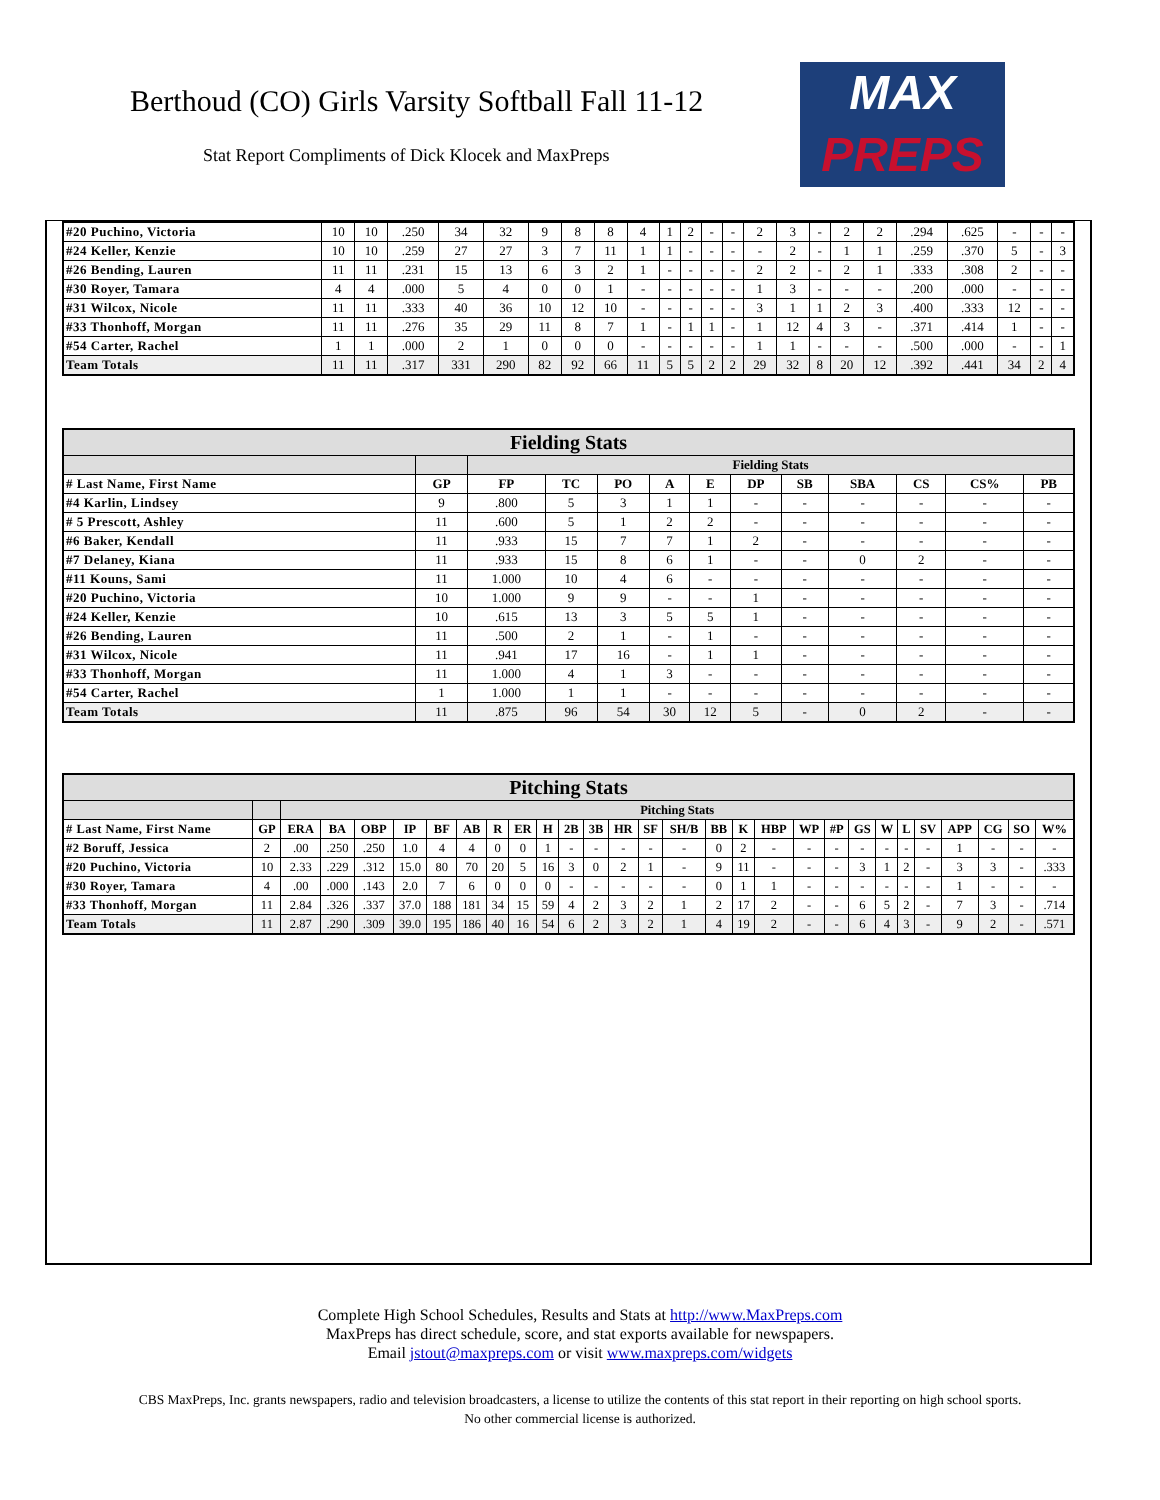Berthoud (CO) Girls Varsity Softball Fall 11-12
Stat Report Compliments of Dick Klocek and MaxPreps
MAX
PREPS
| #20 Puchino, Victoria | 10 | 10 | .250 | 34 | 32 | 9 | 8 | 8 | 4 | 1 | 2 | - | - | 2 | 3 | - | 2 | 2 | .294 | .625 | - | - | - |
| #24 Keller, Kenzie | 10 | 10 | .259 | 27 | 27 | 3 | 7 | 11 | 1 | 1 | - | - | - | - | 2 | - | 1 | 1 | .259 | .370 | 5 | - | 3 |
| #26 Bending, Lauren | 11 | 11 | .231 | 15 | 13 | 6 | 3 | 2 | 1 | - | - | - | - | 2 | 2 | - | 2 | 1 | .333 | .308 | 2 | - | - |
| #30 Royer, Tamara | 4 | 4 | .000 | 5 | 4 | 0 | 0 | 1 | - | - | - | - | - | 1 | 3 | - | - | - | .200 | .000 | - | - | - |
| #31 Wilcox, Nicole | 11 | 11 | .333 | 40 | 36 | 10 | 12 | 10 | - | - | - | - | - | 3 | 1 | 1 | 2 | 3 | .400 | .333 | 12 | - | - |
| #33 Thonhoff, Morgan | 11 | 11 | .276 | 35 | 29 | 11 | 8 | 7 | 1 | - | 1 | 1 | - | 1 | 12 | 4 | 3 | - | .371 | .414 | 1 | - | - |
| #54 Carter, Rachel | 1 | 1 | .000 | 2 | 1 | 0 | 0 | 0 | - | - | - | - | - | 1 | 1 | - | - | - | .500 | .000 | - | - | 1 |
| Team Totals | 11 | 11 | .317 | 331 | 290 | 82 | 92 | 66 | 11 | 5 | 5 | 2 | 2 | 29 | 32 | 8 | 20 | 12 | .392 | .441 | 34 | 2 | 4 |
| Fielding Stats | | | | | | | | | | | | |
| | | Fielding Stats | | | | | | | | | | |
| # Last Name, First Name | GP | FP | TC | PO | A | E | DP | SB | SBA | CS | CS% | PB |
| #4 Karlin, Lindsey | 9 | .800 | 5 | 3 | 1 | 1 | - | - | - | - | - | - |
| # 5 Prescott, Ashley | 11 | .600 | 5 | 1 | 2 | 2 | - | - | - | - | - | - |
| #6 Baker, Kendall | 11 | .933 | 15 | 7 | 7 | 1 | 2 | - | - | - | - | - |
| #7 Delaney, Kiana | 11 | .933 | 15 | 8 | 6 | 1 | - | - | 0 | 2 | - | - |
| #11 Kouns, Sami | 11 | 1.000 | 10 | 4 | 6 | - | - | - | - | - | - | - |
| #20 Puchino, Victoria | 10 | 1.000 | 9 | 9 | - | - | 1 | - | - | - | - | - |
| #24 Keller, Kenzie | 10 | .615 | 13 | 3 | 5 | 5 | 1 | - | - | - | - | - |
| #26 Bending, Lauren | 11 | .500 | 2 | 1 | - | 1 | - | - | - | - | - | - |
| #31 Wilcox, Nicole | 11 | .941 | 17 | 16 | - | 1 | 1 | - | - | - | - | - |
| #33 Thonhoff, Morgan | 11 | 1.000 | 4 | 1 | 3 | - | - | - | - | - | - | - |
| #54 Carter, Rachel | 1 | 1.000 | 1 | 1 | - | - | - | - | - | - | - | - |
| Team Totals | 11 | .875 | 96 | 54 | 30 | 12 | 5 | - | 0 | 2 | - | - |
| Pitching Stats | | | | | | | | | | | | | | | | | | | | | | | | | | | | |
| | | Pitching Stats | | | | | | | | | | | | | | | | | | | | | | | | | | |
| # Last Name, First Name | GP | ERA | BA | OBP | IP | BF | AB | R | ER | H | 2B | 3B | HR | SF | SH/B | BB | K | HBP | WP | #P | GS | W | L | SV | APP | CG | SO | W% |
| #2 Boruff, Jessica | 2 | .00 | .250 | .250 | 1.0 | 4 | 4 | 0 | 0 | 1 | - | - | - | - | - | 0 | 2 | - | - | - | - | - | - | - | 1 | - | - | - |
| #20 Puchino, Victoria | 10 | 2.33 | .229 | .312 | 15.0 | 80 | 70 | 20 | 5 | 16 | 3 | 0 | 2 | 1 | - | 9 | 11 | - | - | - | 3 | 1 | 2 | - | 3 | 3 | - | .333 |
| #30 Royer, Tamara | 4 | .00 | .000 | .143 | 2.0 | 7 | 6 | 0 | 0 | 0 | - | - | - | - | - | 0 | 1 | 1 | - | - | - | - | - | - | 1 | - | - | - |
| #33 Thonhoff, Morgan | 11 | 2.84 | .326 | .337 | 37.0 | 188 | 181 | 34 | 15 | 59 | 4 | 2 | 3 | 2 | 1 | 2 | 17 | 2 | - | - | 6 | 5 | 2 | - | 7 | 3 | - | .714 |
| Team Totals | 11 | 2.87 | .290 | .309 | 39.0 | 195 | 186 | 40 | 16 | 54 | 6 | 2 | 3 | 2 | 1 | 4 | 19 | 2 | - | - | 6 | 4 | 3 | - | 9 | 2 | - | .571 |
Complete High School Schedules, Results and Stats at http://www.MaxPreps.com
MaxPreps has direct schedule, score, and stat exports available for newspapers.
Email jstout@maxpreps.com or visit www.maxpreps.com/widgets
CBS MaxPreps, Inc. grants newspapers, radio and television broadcasters, a license to utilize the contents of this stat report in their reporting on high school sports.
No other commercial license is authorized.